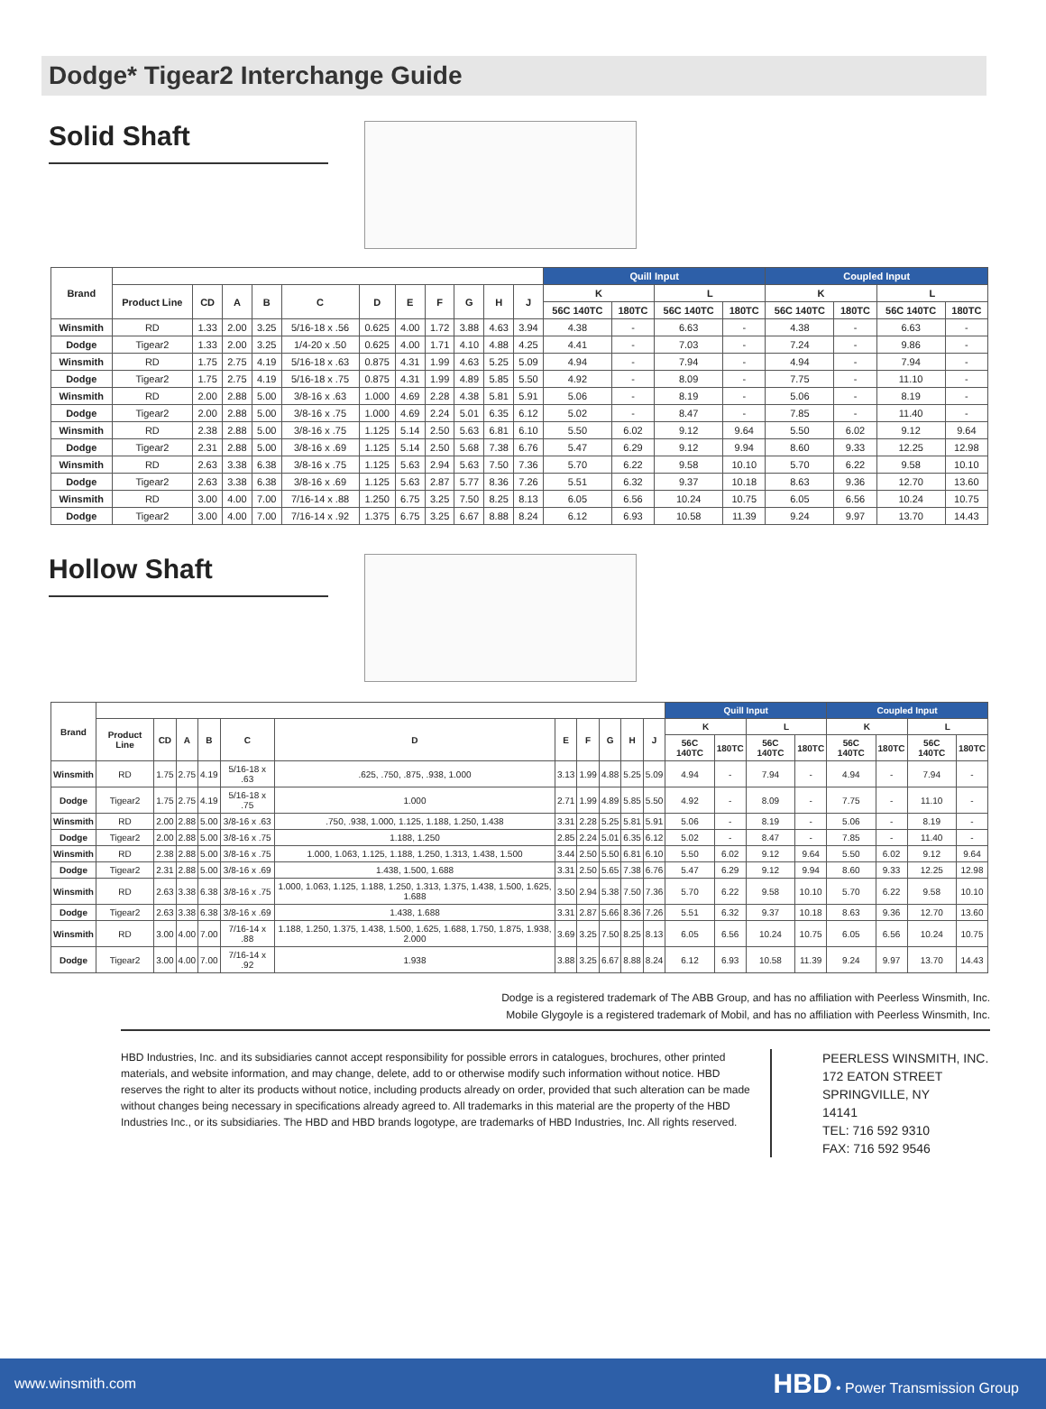Dodge* Tigear2 Interchange Guide
Solid Shaft
| Brand | | | | | | | | | | | | Quill Input | | | | Coupled Input | | | |
| --- | --- | --- | --- | --- | --- | --- | --- | --- | --- | --- | --- | --- | --- | --- | --- | --- | --- | --- | --- |
| | Product Line | CD | A | B | C | D | E | F | G | H | J | K | | L | | K | | L | |
| | | | | | | | | | | | | 56C 140TC | 180TC | 56C 140TC | 180TC | 56C 140TC | 180TC | 56C 140TC | 180TC |
| Winsmith | RD | 1.33 | 2.00 | 3.25 | 5/16-18 x .56 | 0.625 | 4.00 | 1.72 | 3.88 | 4.63 | 3.94 | 4.38 | - | 6.63 | - | 4.38 | - | 6.63 | - |
| Dodge | Tigear2 | 1.33 | 2.00 | 3.25 | 1/4-20 x .50 | 0.625 | 4.00 | 1.71 | 4.10 | 4.88 | 4.25 | 4.41 | - | 7.03 | - | 7.24 | - | 9.86 | - |
| Winsmith | RD | 1.75 | 2.75 | 4.19 | 5/16-18 x .63 | 0.875 | 4.31 | 1.99 | 4.63 | 5.25 | 5.09 | 4.94 | - | 7.94 | - | 4.94 | - | 7.94 | - |
| Dodge | Tigear2 | 1.75 | 2.75 | 4.19 | 5/16-18 x .75 | 0.875 | 4.31 | 1.99 | 4.89 | 5.85 | 5.50 | 4.92 | - | 8.09 | - | 7.75 | - | 11.10 | - |
| Winsmith | RD | 2.00 | 2.88 | 5.00 | 3/8-16 x .63 | 1.000 | 4.69 | 2.28 | 4.38 | 5.81 | 5.91 | 5.06 | - | 8.19 | - | 5.06 | - | 8.19 | - |
| Dodge | Tigear2 | 2.00 | 2.88 | 5.00 | 3/8-16 x .75 | 1.000 | 4.69 | 2.24 | 5.01 | 6.35 | 6.12 | 5.02 | - | 8.47 | - | 7.85 | - | 11.40 | - |
| Winsmith | RD | 2.38 | 2.88 | 5.00 | 3/8-16 x .75 | 1.125 | 5.14 | 2.50 | 5.63 | 6.81 | 6.10 | 5.50 | 6.02 | 9.12 | 9.64 | 5.50 | 6.02 | 9.12 | 9.64 |
| Dodge | Tigear2 | 2.31 | 2.88 | 5.00 | 3/8-16 x .69 | 1.125 | 5.14 | 2.50 | 5.68 | 7.38 | 6.76 | 5.47 | 6.29 | 9.12 | 9.94 | 8.60 | 9.33 | 12.25 | 12.98 |
| Winsmith | RD | 2.63 | 3.38 | 6.38 | 3/8-16 x .75 | 1.125 | 5.63 | 2.94 | 5.63 | 7.50 | 7.36 | 5.70 | 6.22 | 9.58 | 10.10 | 5.70 | 6.22 | 9.58 | 10.10 |
| Dodge | Tigear2 | 2.63 | 3.38 | 6.38 | 3/8-16 x .69 | 1.125 | 5.63 | 2.87 | 5.77 | 8.36 | 7.26 | 5.51 | 6.32 | 9.37 | 10.18 | 8.63 | 9.36 | 12.70 | 13.60 |
| Winsmith | RD | 3.00 | 4.00 | 7.00 | 7/16-14 x .88 | 1.250 | 6.75 | 3.25 | 7.50 | 8.25 | 8.13 | 6.05 | 6.56 | 10.24 | 10.75 | 6.05 | 6.56 | 10.24 | 10.75 |
| Dodge | Tigear2 | 3.00 | 4.00 | 7.00 | 7/16-14 x .92 | 1.375 | 6.75 | 3.25 | 6.67 | 8.88 | 8.24 | 6.12 | 6.93 | 10.58 | 11.39 | 9.24 | 9.97 | 13.70 | 14.43 |
Hollow Shaft
| Brand | | | | | | | | | | | | Quill Input | | | | Coupled Input | | | |
| --- | --- | --- | --- | --- | --- | --- | --- | --- | --- | --- | --- | --- | --- | --- | --- | --- | --- | --- | --- |
| | Product Line | CD | A | B | C | D | E | F | G | H | J | K | | L | | K | | L | |
| | | | | | | | | | | | | 56C 140TC | 180TC | 56C 140TC | 180TC | 56C 140TC | 180TC | 56C 140TC | 180TC |
| Winsmith | RD | 1.75 | 2.75 | 4.19 | 5/16-18 x .63 | .625, .750, .875, .938, 1.000 | 3.13 | 1.99 | 4.88 | 5.25 | 5.09 | 4.94 | - | 7.94 | - | 4.94 | - | 7.94 | - |
| Dodge | Tigear2 | 1.75 | 2.75 | 4.19 | 5/16-18 x .75 | 1.000 | 2.71 | 1.99 | 4.89 | 5.85 | 5.50 | 4.92 | - | 8.09 | - | 7.75 | - | 11.10 | - |
| Winsmith | RD | 2.00 | 2.88 | 5.00 | 3/8-16 x .63 | .750, .938, 1.000, 1.125, 1.188, 1.250, 1.438 | 3.31 | 2.28 | 5.25 | 5.81 | 5.91 | 5.06 | - | 8.19 | - | 5.06 | - | 8.19 | - |
| Dodge | Tigear2 | 2.00 | 2.88 | 5.00 | 3/8-16 x .75 | 1.188, 1.250 | 2.85 | 2.24 | 5.01 | 6.35 | 6.12 | 5.02 | - | 8.47 | - | 7.85 | - | 11.40 | - |
| Winsmith | RD | 2.38 | 2.88 | 5.00 | 3/8-16 x .75 | 1.000, 1.063, 1.125, 1.188, 1.250, 1.313, 1.438, 1.500 | 3.44 | 2.50 | 5.50 | 6.81 | 6.10 | 5.50 | 6.02 | 9.12 | 9.64 | 5.50 | 6.02 | 9.12 | 9.64 |
| Dodge | Tigear2 | 2.31 | 2.88 | 5.00 | 3/8-16 x .69 | 1.438, 1.500, 1.688 | 3.31 | 2.50 | 5.65 | 7.38 | 6.76 | 5.47 | 6.29 | 9.12 | 9.94 | 8.60 | 9.33 | 12.25 | 12.98 |
| Winsmith | RD | 2.63 | 3.38 | 6.38 | 3/8-16 x .75 | 1.000, 1.063, 1.125, 1.188, 1.250, 1.313, 1.375, 1.438, 1.500, 1.625, 1.688 | 3.50 | 2.94 | 5.38 | 7.50 | 7.36 | 5.70 | 6.22 | 9.58 | 10.10 | 5.70 | 6.22 | 9.58 | 10.10 |
| Dodge | Tigear2 | 2.63 | 3.38 | 6.38 | 3/8-16 x .69 | 1.438, 1.688 | 3.31 | 2.87 | 5.66 | 8.36 | 7.26 | 5.51 | 6.32 | 9.37 | 10.18 | 8.63 | 9.36 | 12.70 | 13.60 |
| Winsmith | RD | 3.00 | 4.00 | 7.00 | 7/16-14 x .88 | 1.188, 1.250, 1.375, 1.438, 1.500, 1.625, 1.688, 1.750, 1.875, 1.938, 2.000 | 3.69 | 3.25 | 7.50 | 8.25 | 8.13 | 6.05 | 6.56 | 10.24 | 10.75 | 6.05 | 6.56 | 10.24 | 10.75 |
| Dodge | Tigear2 | 3.00 | 4.00 | 7.00 | 7/16-14 x .92 | 1.938 | 3.88 | 3.25 | 6.67 | 8.88 | 8.24 | 6.12 | 6.93 | 10.58 | 11.39 | 9.24 | 9.97 | 13.70 | 14.43 |
Dodge is a registered trademark of The ABB Group, and has no affiliation with Peerless Winsmith, Inc.
Mobile Glygoyle is a registered trademark of Mobil, and has no affiliation with Peerless Winsmith, Inc.
HBD Industries, Inc. and its subsidiaries cannot accept responsibility for possible errors in catalogues, brochures, other printed materials, and website information, and may change, delete, add to or otherwise modify such information without notice. HBD reserves the right to alter its products without notice, including products already on order, provided that such alteration can be made without changes being necessary in specifications already agreed to. All trademarks in this material are the property of the HBD Industries Inc., or its subsidiaries. The HBD and HBD brands logotype, are trademarks of HBD Industries, Inc. All rights reserved.
PEERLESS WINSMITH, INC.
172 EATON STREET
SPRINGVILLE, NY
14141
TEL: 716 592 9310
FAX: 716 592 9546
www.winsmith.com HBD • Power Transmission Group